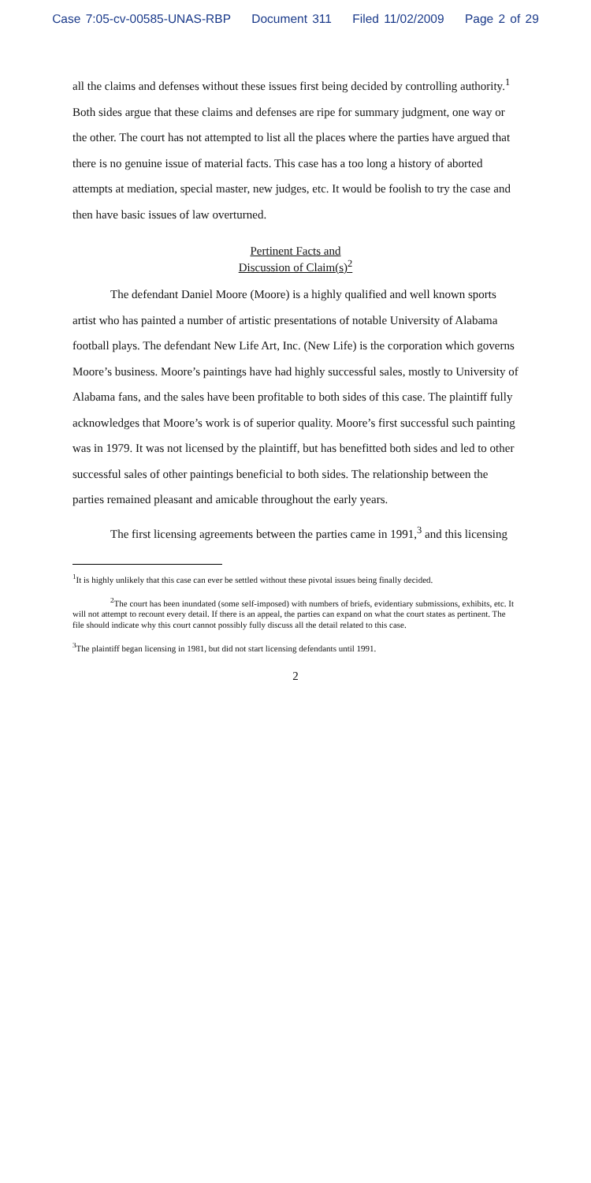Case 7:05-cv-00585-UNAS-RBP Document 311 Filed 11/02/2009 Page 2 of 29
all the claims and defenses without these issues first being decided by controlling authority.<sup>1</sup> Both sides argue that these claims and defenses are ripe for summary judgment, one way or the other. The court has not attempted to list all the places where the parties have argued that there is no genuine issue of material facts. This case has a too long a history of aborted attempts at mediation, special master, new judges, etc. It would be foolish to try the case and then have basic issues of law overturned.
Pertinent Facts and
Discussion of Claim(s)<sup>2</sup>
The defendant Daniel Moore (Moore) is a highly qualified and well known sports artist who has painted a number of artistic presentations of notable University of Alabama football plays. The defendant New Life Art, Inc. (New Life) is the corporation which governs Moore’s business. Moore’s paintings have had highly successful sales, mostly to University of Alabama fans, and the sales have been profitable to both sides of this case. The plaintiff fully acknowledges that Moore’s work is of superior quality. Moore’s first successful such painting was in 1979. It was not licensed by the plaintiff, but has benefitted both sides and led to other successful sales of other paintings beneficial to both sides. The relationship between the parties remained pleasant and amicable throughout the early years.
The first licensing agreements between the parties came in 1991,<sup>3</sup> and this licensing
<sup>1</sup> It is highly unlikely that this case can ever be settled without these pivotal issues being finally decided.
<sup>2</sup> The court has been inundated (some self-imposed) with numbers of briefs, evidentiary submissions, exhibits, etc. It will not attempt to recount every detail. If there is an appeal, the parties can expand on what the court states as pertinent. The file should indicate why this court cannot possibly fully discuss all the detail related to this case.
<sup>3</sup> The plaintiff began licensing in 1981, but did not start licensing defendants until 1991.
2